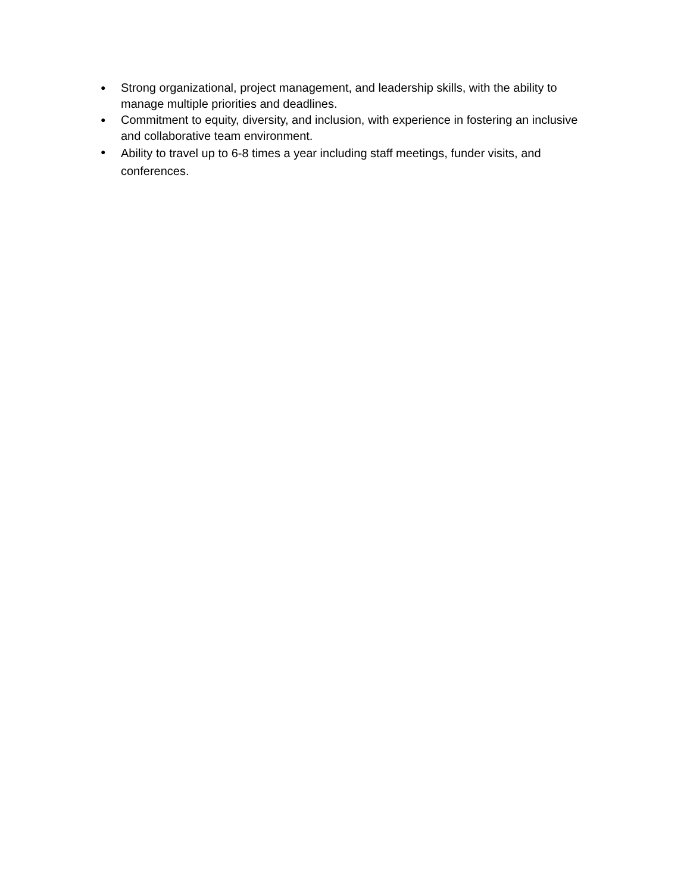● Strong organizational, project management, and leadership skills, with the ability to manage multiple priorities and deadlines.
● Commitment to equity, diversity, and inclusion, with experience in fostering an inclusive and collaborative team environment.
● Ability to travel up to 6-8 times a year including staff meetings, funder visits, and conferences.